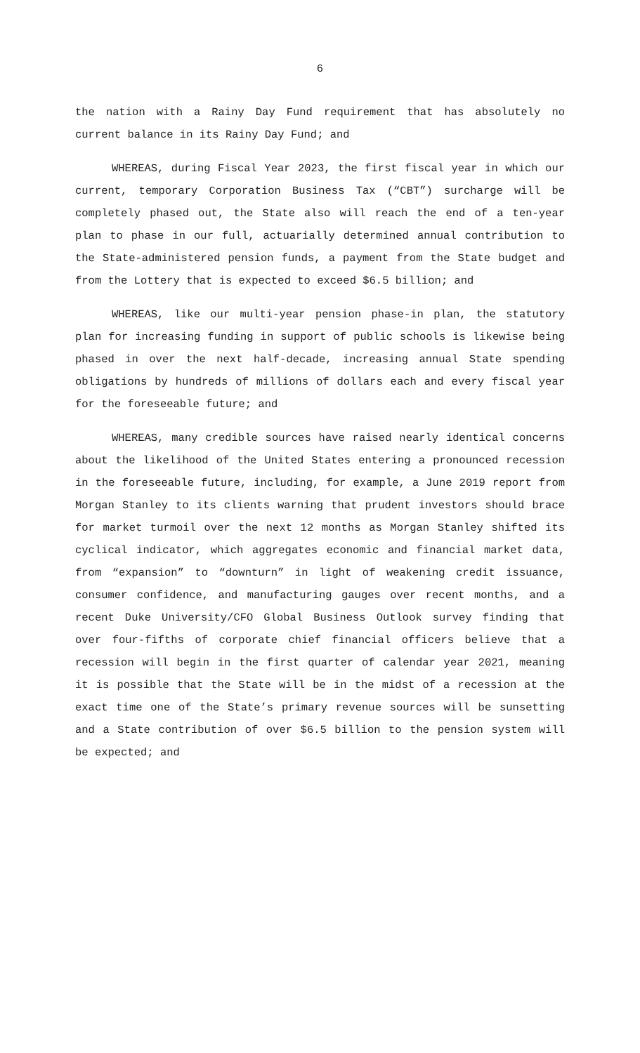6
the nation with a Rainy Day Fund requirement that has absolutely no current balance in its Rainy Day Fund; and
WHEREAS, during Fiscal Year 2023, the first fiscal year in which our current, temporary Corporation Business Tax (“CBT”) surcharge will be completely phased out, the State also will reach the end of a ten-year plan to phase in our full, actuarially determined annual contribution to the State-administered pension funds, a payment from the State budget and from the Lottery that is expected to exceed $6.5 billion; and
WHEREAS, like our multi-year pension phase-in plan, the statutory plan for increasing funding in support of public schools is likewise being phased in over the next half-decade, increasing annual State spending obligations by hundreds of millions of dollars each and every fiscal year for the foreseeable future; and
WHEREAS, many credible sources have raised nearly identical concerns about the likelihood of the United States entering a pronounced recession in the foreseeable future, including, for example, a June 2019 report from Morgan Stanley to its clients warning that prudent investors should brace for market turmoil over the next 12 months as Morgan Stanley shifted its cyclical indicator, which aggregates economic and financial market data, from “expansion” to “downturn” in light of weakening credit issuance, consumer confidence, and manufacturing gauges over recent months, and a recent Duke University/CFO Global Business Outlook survey finding that over four-fifths of corporate chief financial officers believe that a recession will begin in the first quarter of calendar year 2021, meaning it is possible that the State will be in the midst of a recession at the exact time one of the State’s primary revenue sources will be sunsetting and a State contribution of over $6.5 billion to the pension system will be expected; and